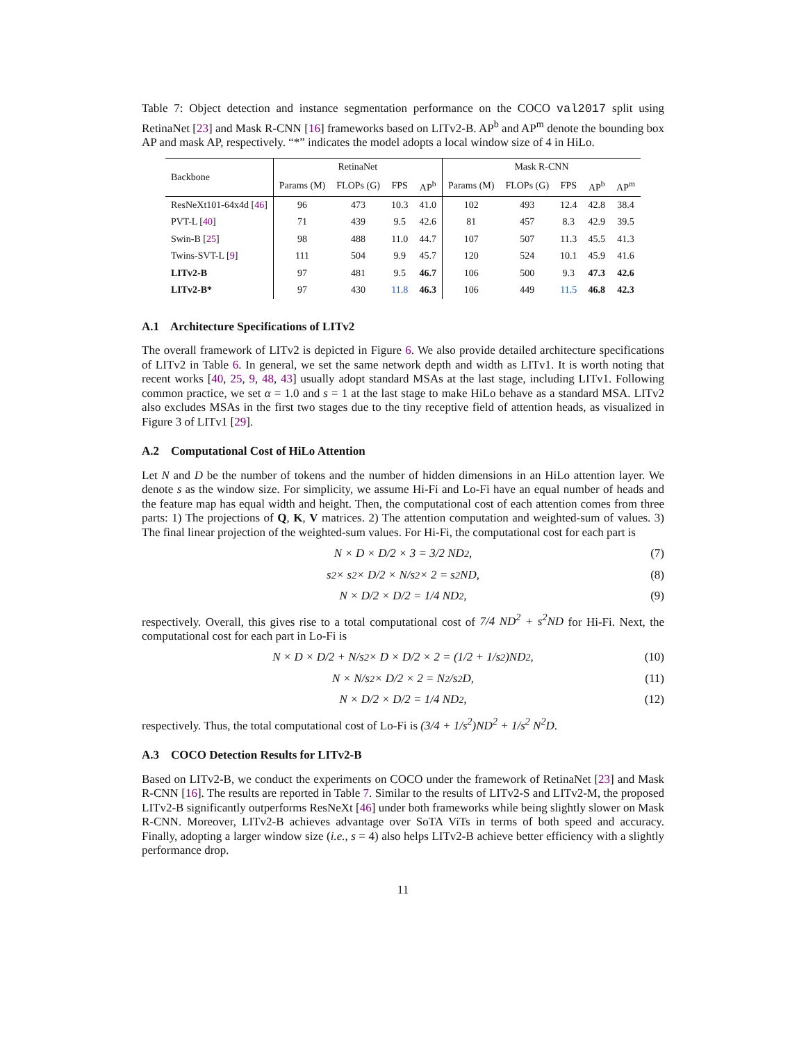Table 7: Object detection and instance segmentation performance on the COCO val2017 split using RetinaNet [23] and Mask R-CNN [16] frameworks based on LITv2-B. AP<sup>b</sup> and AP<sup>m</sup> denote the bounding box AP and mask AP, respectively. “*” indicates the model adopts a local window size of 4 in HiLo.
| Backbone | RetinaNet | | | | Mask R-CNN | | | | |
| --- | --- | --- | --- | --- | --- | --- | --- | --- | --- |
| | Params (M) | FLOPs (G) | FPS | AP<sup>b</sup> | Params (M) | FLOPs (G) | FPS | AP<sup>b</sup> | AP<sup>m</sup> |
| ResNeXt101-64x4d [ 46 ] | 96 | 473 | 10.3 | 41.0 | 102 | 493 | 12.4 | 42.8 | 38.4 |
| PVT-L [ 40 ] | 71 | 439 | 9.5 | 42.6 | 81 | 457 | 8.3 | 42.9 | 39.5 |
| Swin-B [ 25 ] | 98 | 488 | 11.0 | 44.7 | 107 | 507 | 11.3 | 45.5 | 41.3 |
| Twins-SVT-L [ 9 ] | 111 | 504 | 9.9 | 45.7 | 120 | 524 | 10.1 | 45.9 | 41.6 |
| LITv2-B | 97 | 481 | 9.5 | 46.7 | 106 | 500 | 9.3 | 47.3 | 42.6 |
| LITv2-B* | 97 | 430 | 11.8 | 46.3 | 106 | 449 | 11.5 | 46.8 | 42.3 |
A.1 Architecture Specifications of LITv2
The overall framework of LITv2 is depicted in Figure 6. We also provide detailed architecture specifications of LITv2 in Table 6. In general, we set the same network depth and width as LITv1. It is worth noting that recent works [40, 25, 9, 48, 43] usually adopt standard MSAs at the last stage, including LITv1. Following common practice, we set α = 1.0 and s = 1 at the last stage to make HiLo behave as a standard MSA. LITv2 also excludes MSAs in the first two stages due to the tiny receptive field of attention heads, as visualized in Figure 3 of LITv1 [29].
A.2 Computational Cost of HiLo Attention
Let N and D be the number of tokens and the number of hidden dimensions in an HiLo attention layer. We denote s as the window size. For simplicity, we assume Hi-Fi and Lo-Fi have an equal number of heads and the feature map has equal width and height. Then, the computational cost of each attention comes from three parts: 1) The projections of Q, K, V matrices. 2) The attention computation and weighted-sum of values. 3) The final linear projection of the weighted-sum values. For Hi-Fi, the computational cost for each part is
N × D × D/2 × 3 = 3/2 ND<sup>2</sup>, (7)
s<sup>2</sup> × s<sup>2</sup> × D/2 × N/s<sup>2</sup> × 2 = s<sup>2</sup>ND, (8)
N × D/2 × D/2 = 1/4 ND<sup>2</sup>, (9)
respectively. Overall, this gives rise to a total computational cost of 7/4 ND<sup>2</sup> + s<sup>2</sup>ND for Hi-Fi. Next, the computational cost for each part in Lo-Fi is
N × D × D/2 + N/s<sup>2</sup> × D × D/2 × 2 = (1/2 + 1/s<sup>2</sup>)ND<sup>2</sup>, (10)
N × N/s<sup>2</sup> × D/2 × 2 = N<sup>2</sup>/s<sup>2</sup> D, (11)
N × D/2 × D/2 = 1/4 ND<sup>2</sup>, (12)
respectively. Thus, the total computational cost of Lo-Fi is (3/4 + 1/s<sup>2</sup>)ND<sup>2</sup> + 1/s<sup>2</sup> N<sup>2</sup>D.
A.3 COCO Detection Results for LITv2-B
Based on LITv2-B, we conduct the experiments on COCO under the framework of RetinaNet [23] and Mask R-CNN [16]. The results are reported in Table 7. Similar to the results of LITv2-S and LITv2-M, the proposed LITv2-B significantly outperforms ResNeXt [46] under both frameworks while being slightly slower on Mask R-CNN. Moreover, LITv2-B achieves advantage over SoTA ViTs in terms of both speed and accuracy. Finally, adopting a larger window size (i.e., s = 4) also helps LITv2-B achieve better efficiency with a slightly performance drop.
11